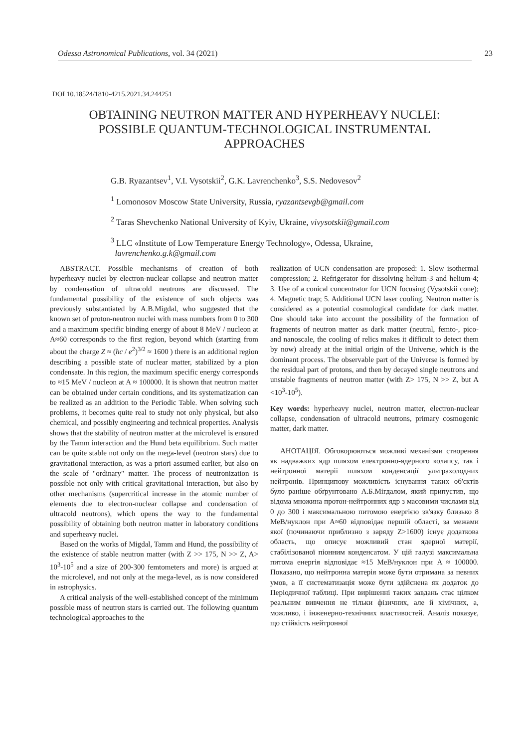Odessa Astronomical Publications, vol. 34 (2021) 23
DOI 10.18524/1810-4215.2021.34.244251
OBTAINING NEUTRON MATTER AND HYPERHEAVY NUCLEI:
POSSIBLE QUANTUM-TECHNOLOGICAL INSTRUMENTAL
APPROACHES
G.B. Ryazantsev<sup>1</sup>, V.I. Vysotskii<sup>2</sup>, G.K. Lavrenchenko<sup>3</sup>, S.S. Nedovesov<sup>2</sup>
<sup>1</sup> Lomonosov Moscow State University, Russia, ryazantsevgb@gmail.com
<sup>2</sup> Taras Shevchenko National University of Kyiv, Ukraine, vivysotskii@gmail.com
<sup>3</sup> LLC «Institute of Low Temperature Energy Technology», Odessa, Ukraine,
lavrenchenko.g.k@gmail.com
ABSTRACT. Possible mechanisms of creation of both hyperheavy nuclei by electron-nuclear collapse and neutron matter by condensation of ultracold neutrons are discussed. The fundamental possibility of the existence of such objects was previously substantiated by A.B.Migdal, who suggested that the known set of proton-neutron nuclei with mass numbers from 0 to 300 and a maximum specific binding energy of about 8 MeV / nucleon at A≈60 corresponds to the first region, beyond which (starting from about the charge Z ≈ (ħc / e<sup>2</sup>)<sup>3/2</sup> ≈ 1600 ) there is an additional region describing a possible state of nuclear matter, stabilized by a pion condensate. In this region, the maximum specific energy corresponds to ≈15 MeV / nucleon at A ≈ 100000. It is shown that neutron matter can be obtained under certain conditions, and its systematization can be realized as an addition to the Periodic Table. When solving such problems, it becomes quite real to study not only physical, but also chemical, and possibly engineering and technical properties. Analysis shows that the stability of neutron matter at the microlevel is ensured by the Tamm interaction and the Hund beta equilibrium. Such matter can be quite stable not only on the mega-level (neutron stars) due to gravitational interaction, as was a priori assumed earlier, but also on the scale of "ordinary" matter. The process of neutronization is possible not only with critical gravitational interaction, but also by other mechanisms (supercritical increase in the atomic number of elements due to electron-nuclear collapse and condensation of ultracold neutrons), which opens the way to the fundamental possibility of obtaining both neutron matter in laboratory conditions and superheavy nuclei.
Based on the works of Migdal, Tamm and Hund, the possibility of the existence of stable neutron matter (with Z >> 175, N >> Z, A> 10<sup>3</sup>-10<sup>5</sup> and a size of 200-300 femtometers and more) is argued at the microlevel, and not only at the mega-level, as is now considered in astrophysics.
A critical analysis of the well-established concept of the minimum possible mass of neutron stars is carried out. The following quantum technological approaches to the
realization of UCN condensation are proposed: 1. Slow isothermal compression; 2. Refrigerator for dissolving helium-3 and helium-4; 3. Use of a conical concentrator for UCN focusing (Vysotskii cone); 4. Magnetic trap; 5. Additional UCN laser cooling. Neutron matter is considered as a potential cosmological candidate for dark matter. One should take into account the possibility of the formation of fragments of neutron matter as dark matter (neutral, femto-, pico- and nanoscale, the cooling of relics makes it difficult to detect them by now) already at the initial origin of the Universe, which is the dominant process. The observable part of the Universe is formed by the residual part of protons, and then by decayed single neutrons and unstable fragments of neutron matter (with Z> 175, N >> Z, but A <10<sup>3</sup>-10<sup>5</sup>).
Key words: hyperheavy nuclei, neutron matter, electron-nuclear collapse, condensation of ultracold neutrons, primary cosmogenic matter, dark matter.
АНОТАЦІЯ. Обговорюються можливі механізми створення як надважких ядр шляхом електронно-ядерного колапсу, так і нейтронної матерії шляхом конденсації ультрахолодних нейтронів. Принципову можливість існування таких об'єктів було раніше обґрунтовано А.Б.Мігдалом, який припустив, що відома множина протон-нейтронних ядр з масовими числами від 0 до 300 і максимальною питомою енергією зв'язку близько 8 МеВ/нуклон при A≈60 відповідає першій області, за межами якої (починаючи приблизно з заряду Z>1600) існує додаткова область, що описує можливий стан ядерної матерії, стабілізованої піонним конденсатом. У цій галузі максимальна питома енергія відповідає ≈15 МеВ/нуклон при A ≈ 100000. Показано, що нейтронна матерія може бути отримана за певних умов, а її систематизація може бути здійснена як додаток до Періодичної таблиці. При вирішенні таких завдань стає цілком реальним вивчення не тільки фізичних, але й хімічних, а, можливо, і інженерно-технічних властивостей. Аналіз показує, що стійкість нейтронної